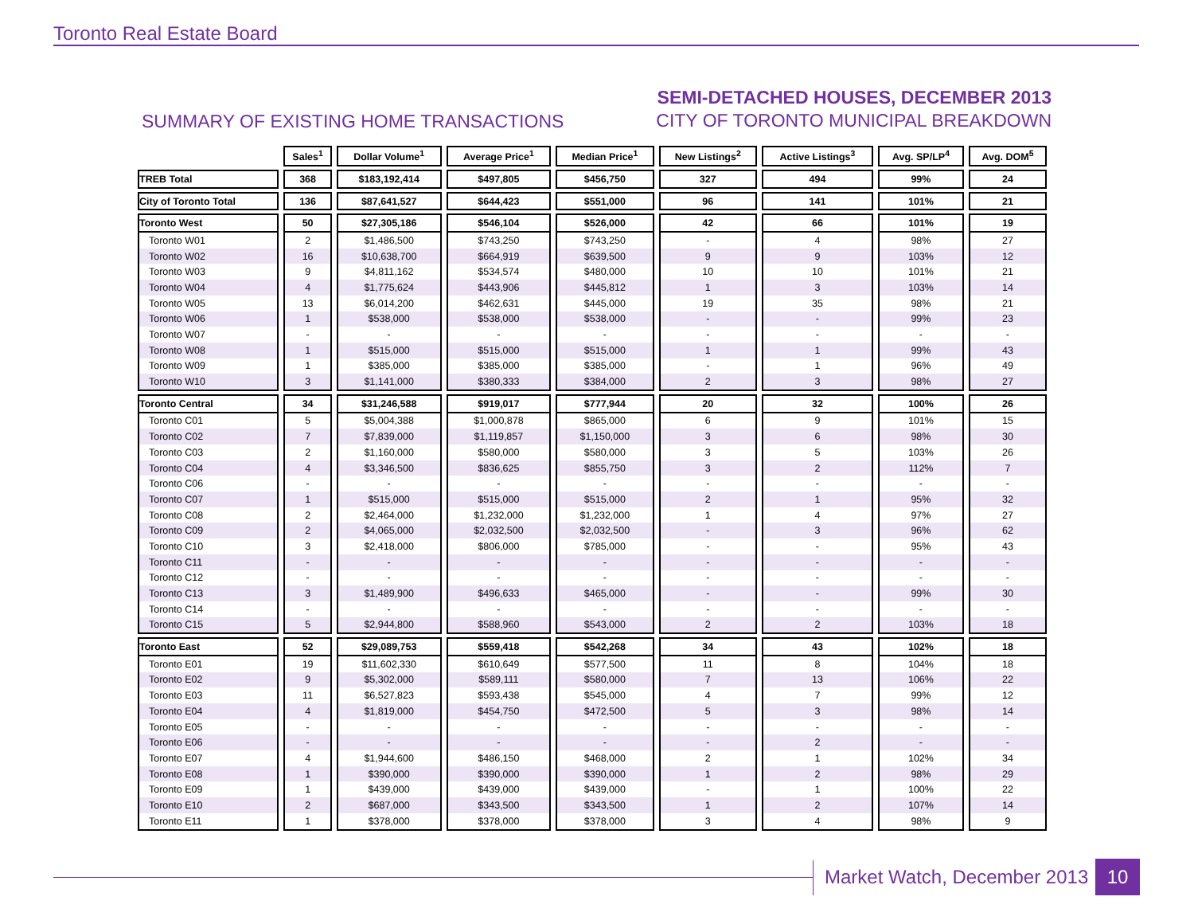Toronto Real Estate Board
SUMMARY OF EXISTING HOME TRANSACTIONS
SEMI-DETACHED HOUSES, DECEMBER 2013
CITY OF TORONTO MUNICIPAL BREAKDOWN
| | Sales<sup>1</sup> | Dollar Volume<sup>1</sup> | Average Price<sup>1</sup> | Median Price<sup>1</sup> | New Listings<sup>2</sup> | Active Listings<sup>3</sup> | Avg. SP/LP<sup>4</sup> | Avg. DOM<sup>5</sup> |
| --- | --- | --- | --- | --- | --- | --- | --- | --- |
| TREB Total | 368 | $183,192,414 | $497,805 | $456,750 | 327 | 494 | 99% | 24 |
| City of Toronto Total | 136 | $87,641,527 | $644,423 | $551,000 | 96 | 141 | 101% | 21 |
| Toronto West | 50 | $27,305,186 | $546,104 | $526,000 | 42 | 66 | 101% | 19 |
| Toronto W01 | 2 | $1,486,500 | $743,250 | $743,250 | - | 4 | 98% | 27 |
| Toronto W02 | 16 | $10,638,700 | $664,919 | $639,500 | 9 | 9 | 103% | 12 |
| Toronto W03 | 9 | $4,811,162 | $534,574 | $480,000 | 10 | 10 | 101% | 21 |
| Toronto W04 | 4 | $1,775,624 | $443,906 | $445,812 | 1 | 3 | 103% | 14 |
| Toronto W05 | 13 | $6,014,200 | $462,631 | $445,000 | 19 | 35 | 98% | 21 |
| Toronto W06 | 1 | $538,000 | $538,000 | $538,000 | - | - | 99% | 23 |
| Toronto W07 | - | - | - | - | - | - | - | - |
| Toronto W08 | 1 | $515,000 | $515,000 | $515,000 | 1 | 1 | 99% | 43 |
| Toronto W09 | 1 | $385,000 | $385,000 | $385,000 | - | 1 | 96% | 49 |
| Toronto W10 | 3 | $1,141,000 | $380,333 | $384,000 | 2 | 3 | 98% | 27 |
| Toronto Central | 34 | $31,246,588 | $919,017 | $777,944 | 20 | 32 | 100% | 26 |
| Toronto C01 | 5 | $5,004,388 | $1,000,878 | $865,000 | 6 | 9 | 101% | 15 |
| Toronto C02 | 7 | $7,839,000 | $1,119,857 | $1,150,000 | 3 | 6 | 98% | 30 |
| Toronto C03 | 2 | $1,160,000 | $580,000 | $580,000 | 3 | 5 | 103% | 26 |
| Toronto C04 | 4 | $3,346,500 | $836,625 | $855,750 | 3 | 2 | 112% | 7 |
| Toronto C06 | - | - | - | - | - | - | - | - |
| Toronto C07 | 1 | $515,000 | $515,000 | $515,000 | 2 | 1 | 95% | 32 |
| Toronto C08 | 2 | $2,464,000 | $1,232,000 | $1,232,000 | 1 | 4 | 97% | 27 |
| Toronto C09 | 2 | $4,065,000 | $2,032,500 | $2,032,500 | - | 3 | 96% | 62 |
| Toronto C10 | 3 | $2,418,000 | $806,000 | $785,000 | - | - | 95% | 43 |
| Toronto C11 | - | - | - | - | - | - | - | - |
| Toronto C12 | - | - | - | - | - | - | - | - |
| Toronto C13 | 3 | $1,489,900 | $496,633 | $465,000 | - | - | 99% | 30 |
| Toronto C14 | - | - | - | - | - | - | - | - |
| Toronto C15 | 5 | $2,944,800 | $588,960 | $543,000 | 2 | 2 | 103% | 18 |
| Toronto East | 52 | $29,089,753 | $559,418 | $542,268 | 34 | 43 | 102% | 18 |
| Toronto E01 | 19 | $11,602,330 | $610,649 | $577,500 | 11 | 8 | 104% | 18 |
| Toronto E02 | 9 | $5,302,000 | $589,111 | $580,000 | 7 | 13 | 106% | 22 |
| Toronto E03 | 11 | $6,527,823 | $593,438 | $545,000 | 4 | 7 | 99% | 12 |
| Toronto E04 | 4 | $1,819,000 | $454,750 | $472,500 | 5 | 3 | 98% | 14 |
| Toronto E05 | - | - | - | - | - | - | - | - |
| Toronto E06 | - | - | - | - | - | 2 | - | - |
| Toronto E07 | 4 | $1,944,600 | $486,150 | $468,000 | 2 | 1 | 102% | 34 |
| Toronto E08 | 1 | $390,000 | $390,000 | $390,000 | 1 | 2 | 98% | 29 |
| Toronto E09 | 1 | $439,000 | $439,000 | $439,000 | - | 1 | 100% | 22 |
| Toronto E10 | 2 | $687,000 | $343,500 | $343,500 | 1 | 2 | 107% | 14 |
| Toronto E11 | 1 | $378,000 | $378,000 | $378,000 | 3 | 4 | 98% | 9 |
Market Watch, December 2013 10